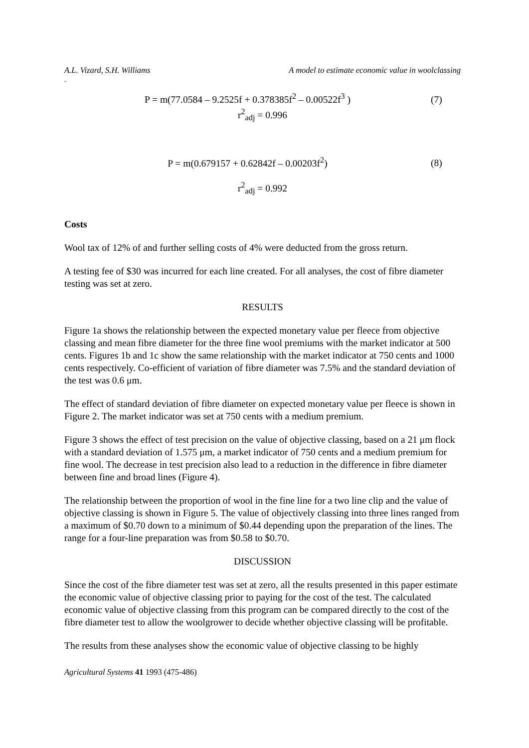A.L. Vizard, S.H. Williams A model to estimate economic value in woolclassing
.
P = m(77.0584 – 9.2525f + 0.378385f<sup>2</sup> – 0.00522f<sup>3</sup> )
(7)
r<sup>2</sup><sub>adj</sub> = 0.996
P = m(0.679157 + 0.62842f – 0.00203f<sup>2</sup>)
(8)
r<sup>2</sup><sub>adj</sub> = 0.992
Costs
Wool tax of 12% of and further selling costs of 4% were deducted from the gross return.
A testing fee of $30 was incurred for each line created. For all analyses, the cost of fibre diameter testing was set at zero.
RESULTS
Figure 1a shows the relationship between the expected monetary value per fleece from objective classing and mean fibre diameter for the three fine wool premiums with the market indicator at 500 cents. Figures 1b and 1c show the same relationship with the market indicator at 750 cents and 1000 cents respectively. Co-efficient of variation of fibre diameter was 7.5% and the standard deviation of the test was 0.6 μm.
The effect of standard deviation of fibre diameter on expected monetary value per fleece is shown in Figure 2. The market indicator was set at 750 cents with a medium premium.
Figure 3 shows the effect of test precision on the value of objective classing, based on a 21 μm flock with a standard deviation of 1.575 μm, a market indicator of 750 cents and a medium premium for fine wool. The decrease in test precision also lead to a reduction in the difference in fibre diameter between fine and broad lines (Figure 4).
The relationship between the proportion of wool in the fine line for a two line clip and the value of objective classing is shown in Figure 5. The value of objectively classing into three lines ranged from a maximum of $0.70 down to a minimum of $0.44 depending upon the preparation of the lines. The range for a four-line preparation was from $0.58 to $0.70.
DISCUSSION
Since the cost of the fibre diameter test was set at zero, all the results presented in this paper estimate the economic value of objective classing prior to paying for the cost of the test. The calculated economic value of objective classing from this program can be compared directly to the cost of the fibre diameter test to allow the woolgrower to decide whether objective classing will be profitable.
The results from these analyses show the economic value of objective classing to be highly
Agricultural Systems 41 1993 (475-486)